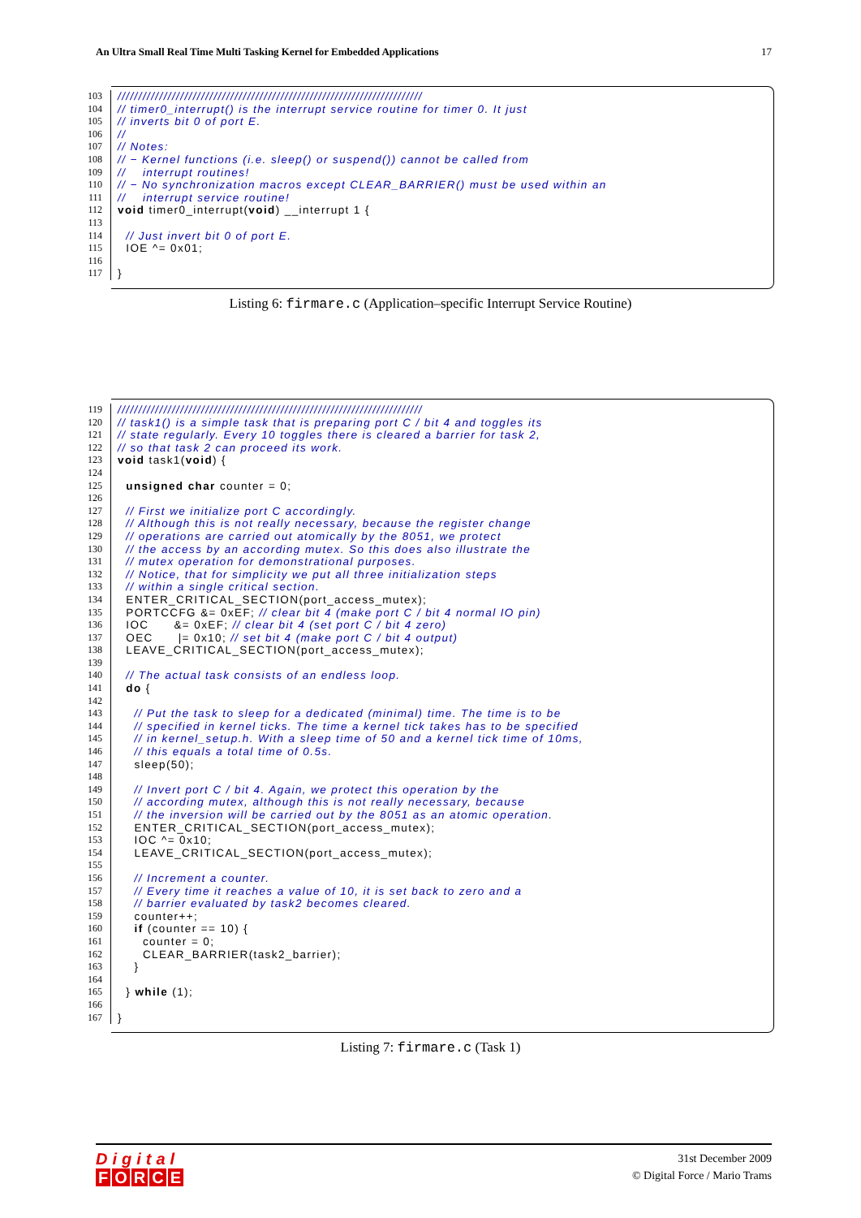An Ultra Small Real Time Multi Tasking Kernel for Embedded Applications 17
103 /////////////////////////////////////////////////////////////////////////
104 // timer0_interrupt() is the interrupt service routine for timer 0. It just
105 // inverts bit 0 of port E.
106 //
107 // Notes:
108 // − Kernel functions (i.e. sleep() or suspend()) cannot be called from
109 // interrupt routines!
110 // − No synchronization macros except CLEAR_BARRIER() must be used within an
111 // interrupt service routine!
112 void timer0_interrupt(void) __interrupt 1 {
113
114 // Just invert bit 0 of port E.
115 IOE ^= 0x01;
116
117 }
Listing 6: firmare.c (Application–specific Interrupt Service Routine)
119 /////////////////////////////////////////////////////////////////////////
120 // task1() is a simple task that is preparing port C / bit 4 and toggles its
121 // state regularly. Every 10 toggles there is cleared a barrier for task 2,
122 // so that task 2 can proceed its work.
123 void task1(void) {
124
125 unsigned char counter = 0;
126
127 // First we initialize port C accordingly.
128 // Although this is not really necessary, because the register change
129 // operations are carried out atomically by the 8051, we protect
130 // the access by an according mutex. So this does also illustrate the
131 // mutex operation for demonstrational purposes.
132 // Notice, that for simplicity we put all three initialization steps
133 // within a single critical section.
134 ENTER_CRITICAL_SECTION(port_access_mutex);
135 PORTCCFG &= 0xEF; // clear bit 4 (make port C / bit 4 normal IO pin)
136 IOC &= 0xEF; // clear bit 4 (set port C / bit 4 zero)
137 OEC |= 0x10; // set bit 4 (make port C / bit 4 output)
138 LEAVE_CRITICAL_SECTION(port_access_mutex);
139
140 // The actual task consists of an endless loop.
141 do {
142
143 // Put the task to sleep for a dedicated (minimal) time. The time is to be
144 // specified in kernel ticks. The time a kernel tick takes has to be specified
145 // in kernel_setup.h. With a sleep time of 50 and a kernel tick time of 10ms,
146 // this equals a total time of 0.5s.
147 sleep(50);
148
149 // Invert port C / bit 4. Again, we protect this operation by the
150 // according mutex, although this is not really necessary, because
151 // the inversion will be carried out by the 8051 as an atomic operation.
152 ENTER_CRITICAL_SECTION(port_access_mutex);
153 IOC ^= 0x10;
154 LEAVE_CRITICAL_SECTION(port_access_mutex);
155
156 // Increment a counter.
157 // Every time it reaches a value of 10, it is set back to zero and a
158 // barrier evaluated by task2 becomes cleared.
159 counter++;
160 if (counter == 10) {
161 counter = 0;
162 CLEAR_BARRIER(task2_barrier);
163 }
164
165 } while (1);
166
167 }
Listing 7: firmare.c (Task 1)
Digital
FORCE
31st December 2009
© Digital Force / Mario Trams